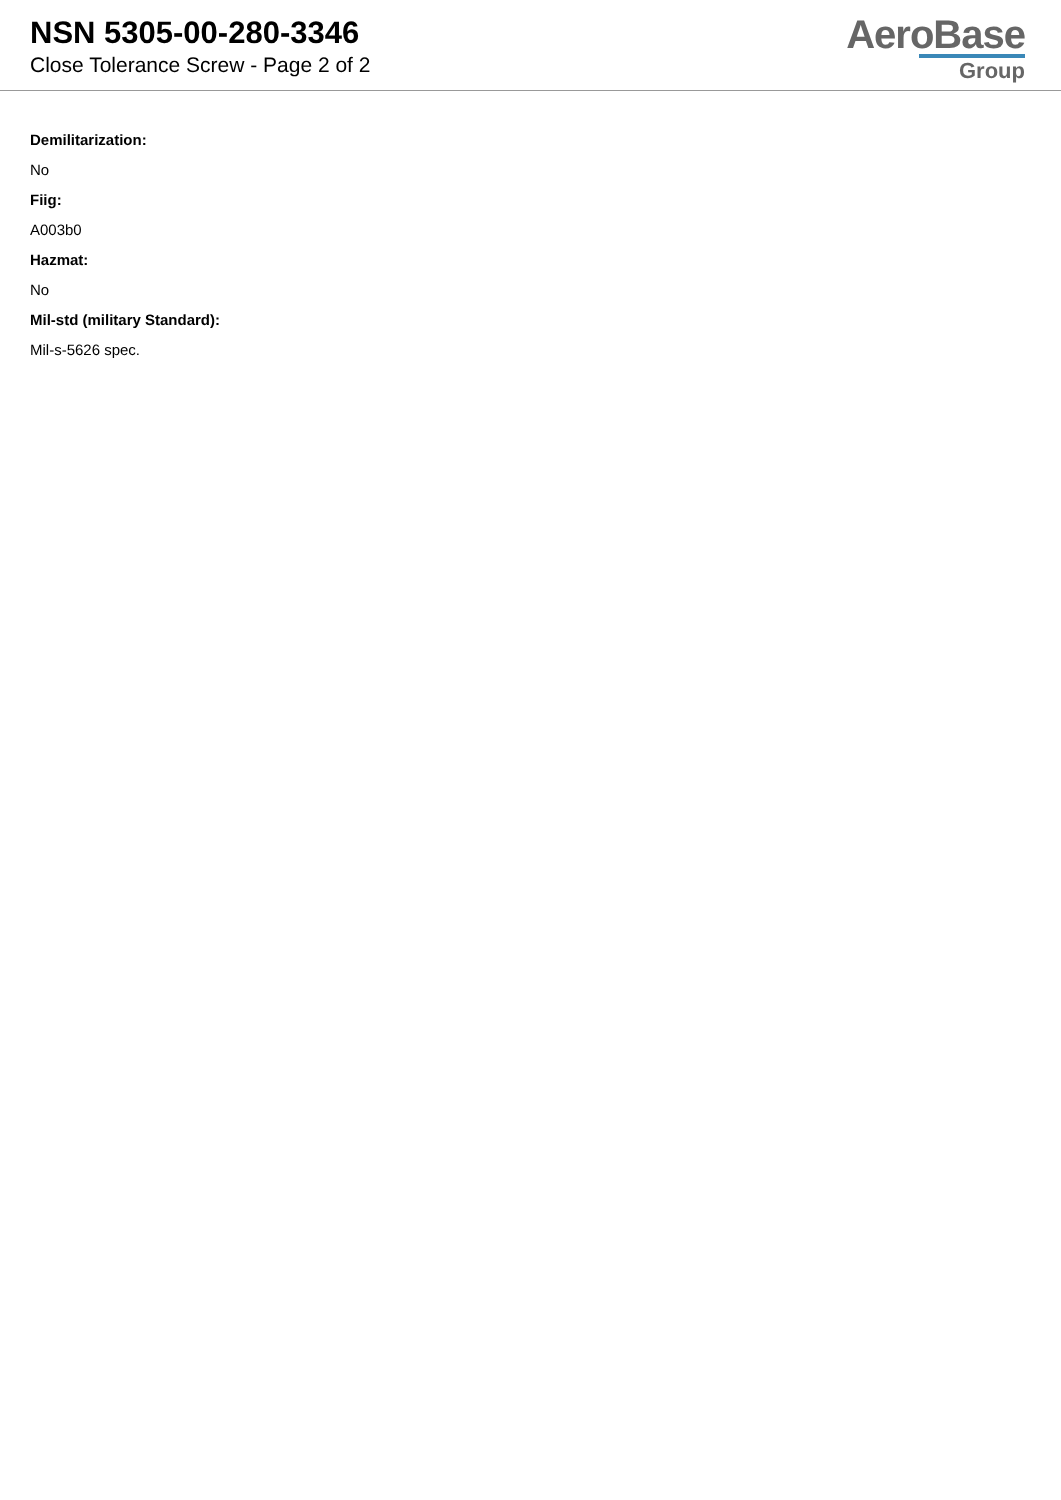NSN 5305-00-280-3346
Close Tolerance Screw - Page 2 of 2
AeroBase
Group
Demilitarization:
No
Fiig:
A003b0
Hazmat:
No
Mil-std (military Standard):
Mil-s-5626 spec.